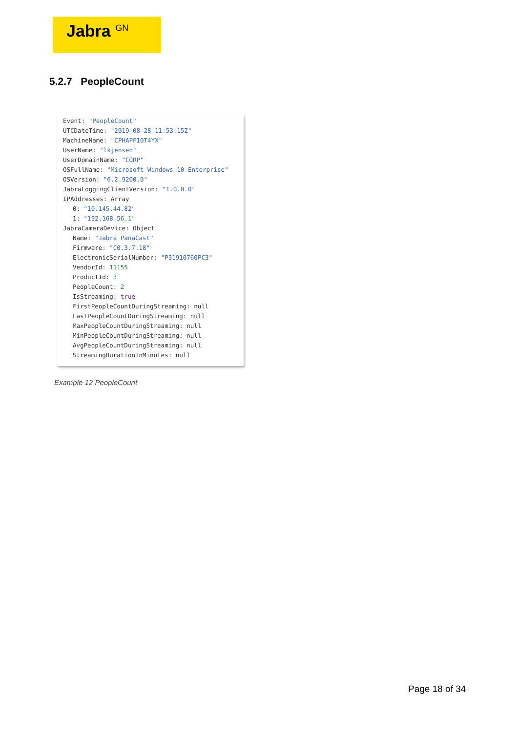Jabra <sup>GN</sup>
5.2.7 PeopleCount
Event: "PeopleCount"
UTCDateTime: "2019-08-28 11:53:15Z"
MachineName: "CPHAPF10T4YX"
UserName: "lkjensen"
UserDomainName: "CORP"
OSFullName: "Microsoft Windows 10 Enterprise"
OSVersion: "6.2.9200.0"
JabraLoggingClientVersion: "1.0.0.0"
IPAddresses: Array
0: "10.145.44.82"
1: "192.168.56.1"
JabraCameraDevice: Object
Name: "Jabra PanaCast"
Firmware: "C0.3.7.18"
ElectronicSerialNumber: "P31910760PC3"
VendorId: 11155
ProductId: 3
PeopleCount: 2
IsStreaming: true
FirstPeopleCountDuringStreaming: null
LastPeopleCountDuringStreaming: null
MaxPeopleCountDuringStreaming: null
MinPeopleCountDuringStreaming: null
AvgPeopleCountDuringStreaming: null
StreamingDurationInMinutes: null
Example 12 PeopleCount
Page 18 of 34